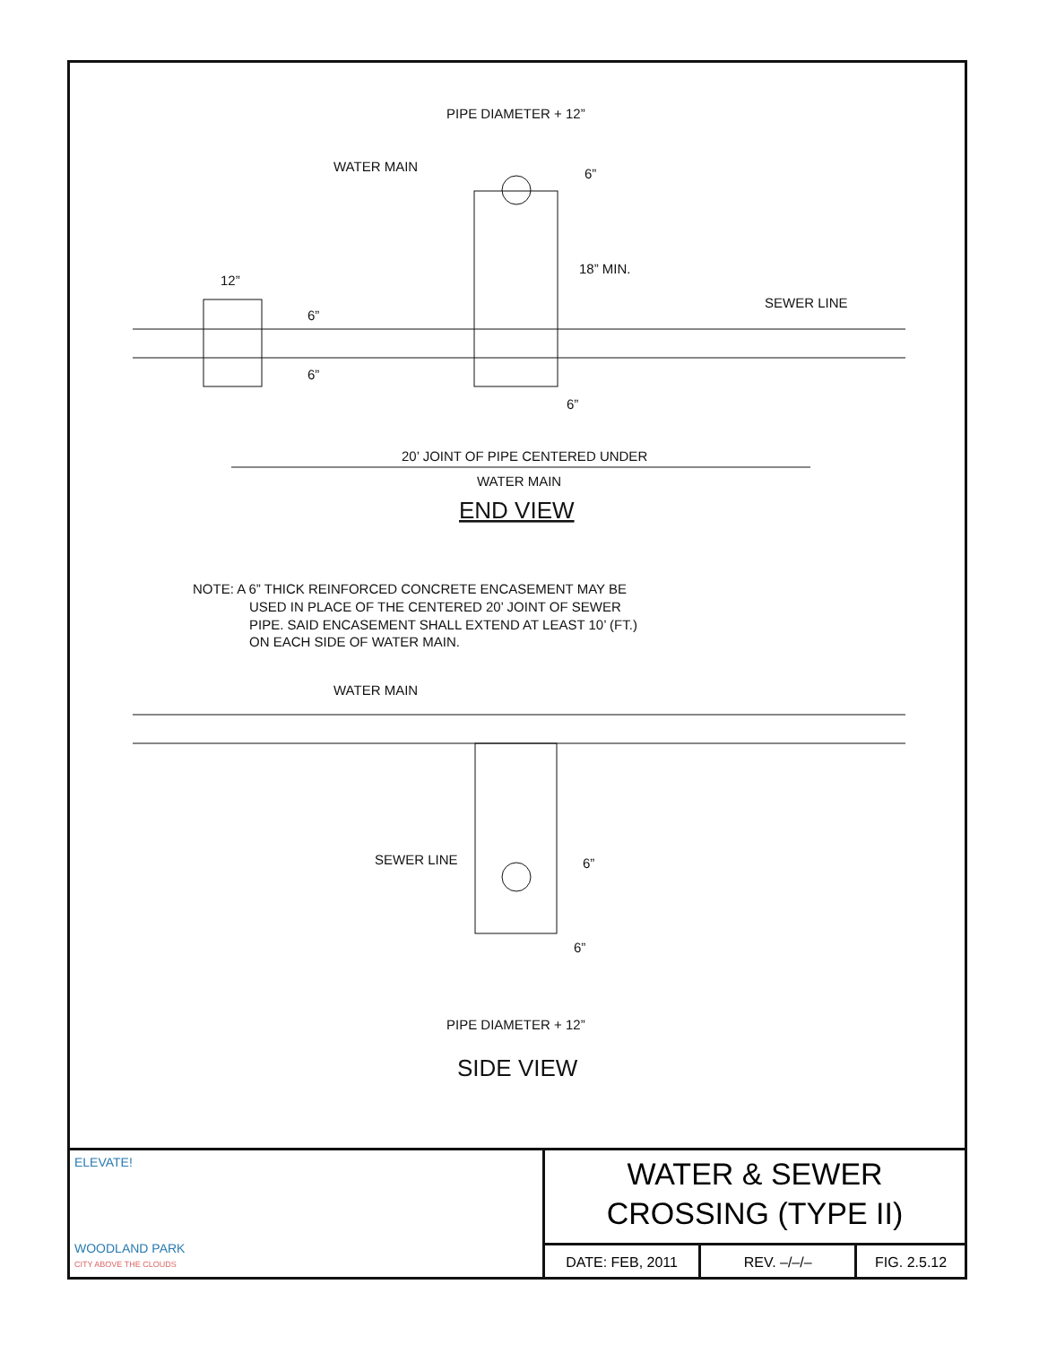PIPE DIAMETER + 12”
WATER MAIN
6”
18” MIN.
12”
SEWER LINE
6”
6”
6”
20’ JOINT OF PIPE CENTERED UNDER
WATER MAIN
END VIEW
NOTE: A 6” THICK REINFORCED CONCRETE ENCASEMENT MAY BE
USED IN PLACE OF THE CENTERED 20’ JOINT OF SEWER
PIPE. SAID ENCASEMENT SHALL EXTEND AT LEAST 10’ (FT.)
ON EACH SIDE OF WATER MAIN.
WATER MAIN
SEWER LINE
6”
6”
PIPE DIAMETER + 12”
SIDE VIEW
ELEVATE!
WOODLAND PARK
CITY ABOVE THE CLOUDS
WATER & SEWER
CROSSING (TYPE II)
DATE: FEB, 2011 REV. –/–/– FIG. 2.5.12